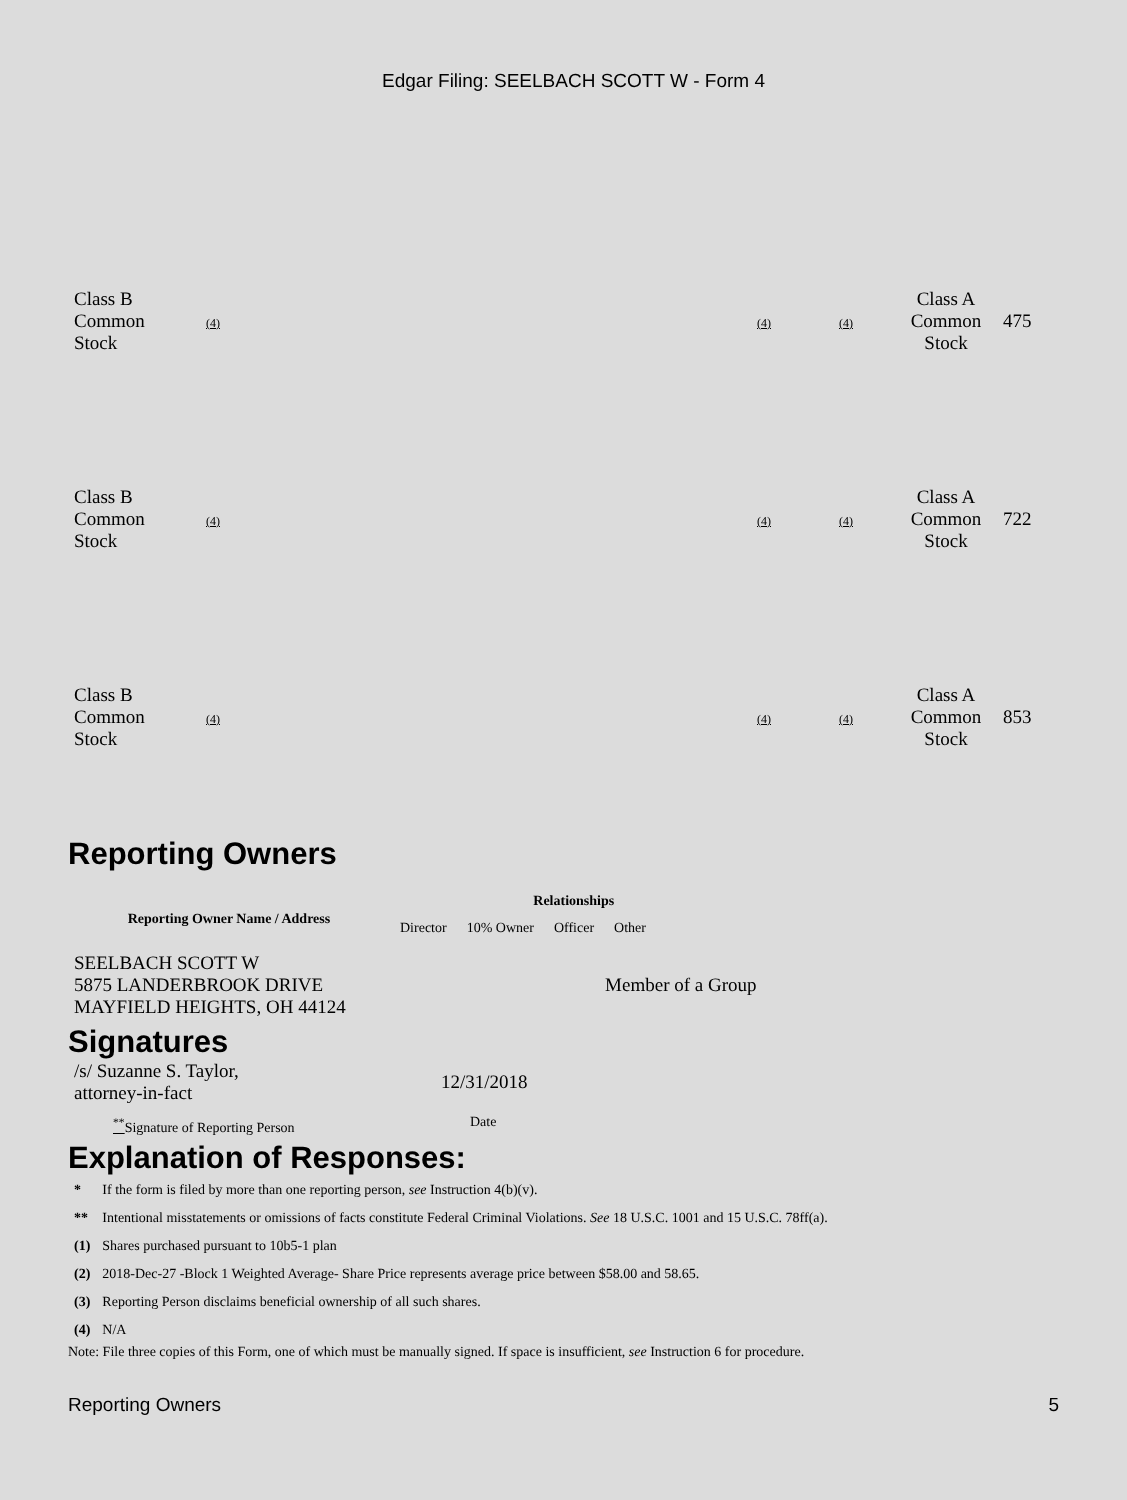Edgar Filing: SEELBACH SCOTT W - Form 4
| Class B Common Stock | (4) | (4) | (4) | Class A Common Stock | 475 |
| Class B Common Stock | (4) | (4) | (4) | Class A Common Stock | 722 |
| Class B Common Stock | (4) | (4) | (4) | Class A Common Stock | 853 |
Reporting Owners
| Reporting Owner Name / Address | Relationships | | | |
| --- | --- | --- | --- | --- |
| | Director | 10% Owner | Officer | Other |
| SEELBACH SCOTT W 5875 LANDERBROOK DRIVE MAYFIELD HEIGHTS, OH 44124 | | | | Member of a Group |
Signatures
| /s/ Suzanne S. Taylor, attorney-in-fact | 12/31/2018 |
| <sup>**</sup> Signature of Reporting Person | Date |
Explanation of Responses:
| * | If the form is filed by more than one reporting person, see Instruction 4(b)(v). |
| ** | Intentional misstatements or omissions of facts constitute Federal Criminal Violations. See 18 U.S.C. 1001 and 15 U.S.C. 78ff(a). |
| (1) | Shares purchased pursuant to 10b5-1 plan |
| (2) | 2018-Dec-27 -Block 1 Weighted Average- Share Price represents average price between $58.00 and 58.65. |
| (3) | Reporting Person disclaims beneficial ownership of all such shares. |
| (4) | N/A |
Note: File three copies of this Form, one of which must be manually signed. If space is insufficient, see Instruction 6 for procedure.
Reporting Owners 5